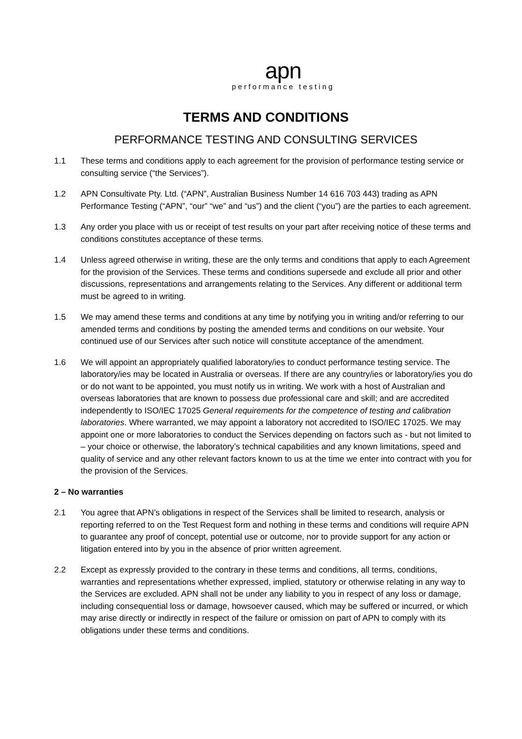apn
performance testing
TERMS AND CONDITIONS
PERFORMANCE TESTING AND CONSULTING SERVICES
1.1 These terms and conditions apply to each agreement for the provision of performance testing service or consulting service (“the Services”).
1.2 APN Consultivate Pty. Ltd. (“APN”, Australian Business Number 14 616 703 443) trading as APN Performance Testing (“APN”, “our” “we” and “us”) and the client (“you”) are the parties to each agreement.
1.3 Any order you place with us or receipt of test results on your part after receiving notice of these terms and conditions constitutes acceptance of these terms.
1.4 Unless agreed otherwise in writing, these are the only terms and conditions that apply to each Agreement for the provision of the Services. These terms and conditions supersede and exclude all prior and other discussions, representations and arrangements relating to the Services. Any different or additional term must be agreed to in writing.
1.5 We may amend these terms and conditions at any time by notifying you in writing and/or referring to our amended terms and conditions by posting the amended terms and conditions on our website. Your continued use of our Services after such notice will constitute acceptance of the amendment.
1.6 We will appoint an appropriately qualified laboratory/ies to conduct performance testing service. The laboratory/ies may be located in Australia or overseas. If there are any country/ies or laboratory/ies you do or do not want to be appointed, you must notify us in writing. We work with a host of Australian and overseas laboratories that are known to possess due professional care and skill; and are accredited independently to ISO/IEC 17025 General requirements for the competence of testing and calibration laboratories. Where warranted, we may appoint a laboratory not accredited to ISO/IEC 17025. We may appoint one or more laboratories to conduct the Services depending on factors such as - but not limited to – your choice or otherwise, the laboratory’s technical capabilities and any known limitations, speed and quality of service and any other relevant factors known to us at the time we enter into contract with you for the provision of the Services.
2 – No warranties
2.1 You agree that APN’s obligations in respect of the Services shall be limited to research, analysis or reporting referred to on the Test Request form and nothing in these terms and conditions will require APN to guarantee any proof of concept, potential use or outcome, nor to provide support for any action or litigation entered into by you in the absence of prior written agreement.
2.2 Except as expressly provided to the contrary in these terms and conditions, all terms, conditions, warranties and representations whether expressed, implied, statutory or otherwise relating in any way to the Services are excluded. APN shall not be under any liability to you in respect of any loss or damage, including consequential loss or damage, howsoever caused, which may be suffered or incurred, or which may arise directly or indirectly in respect of the failure or omission on part of APN to comply with its obligations under these terms and conditions.